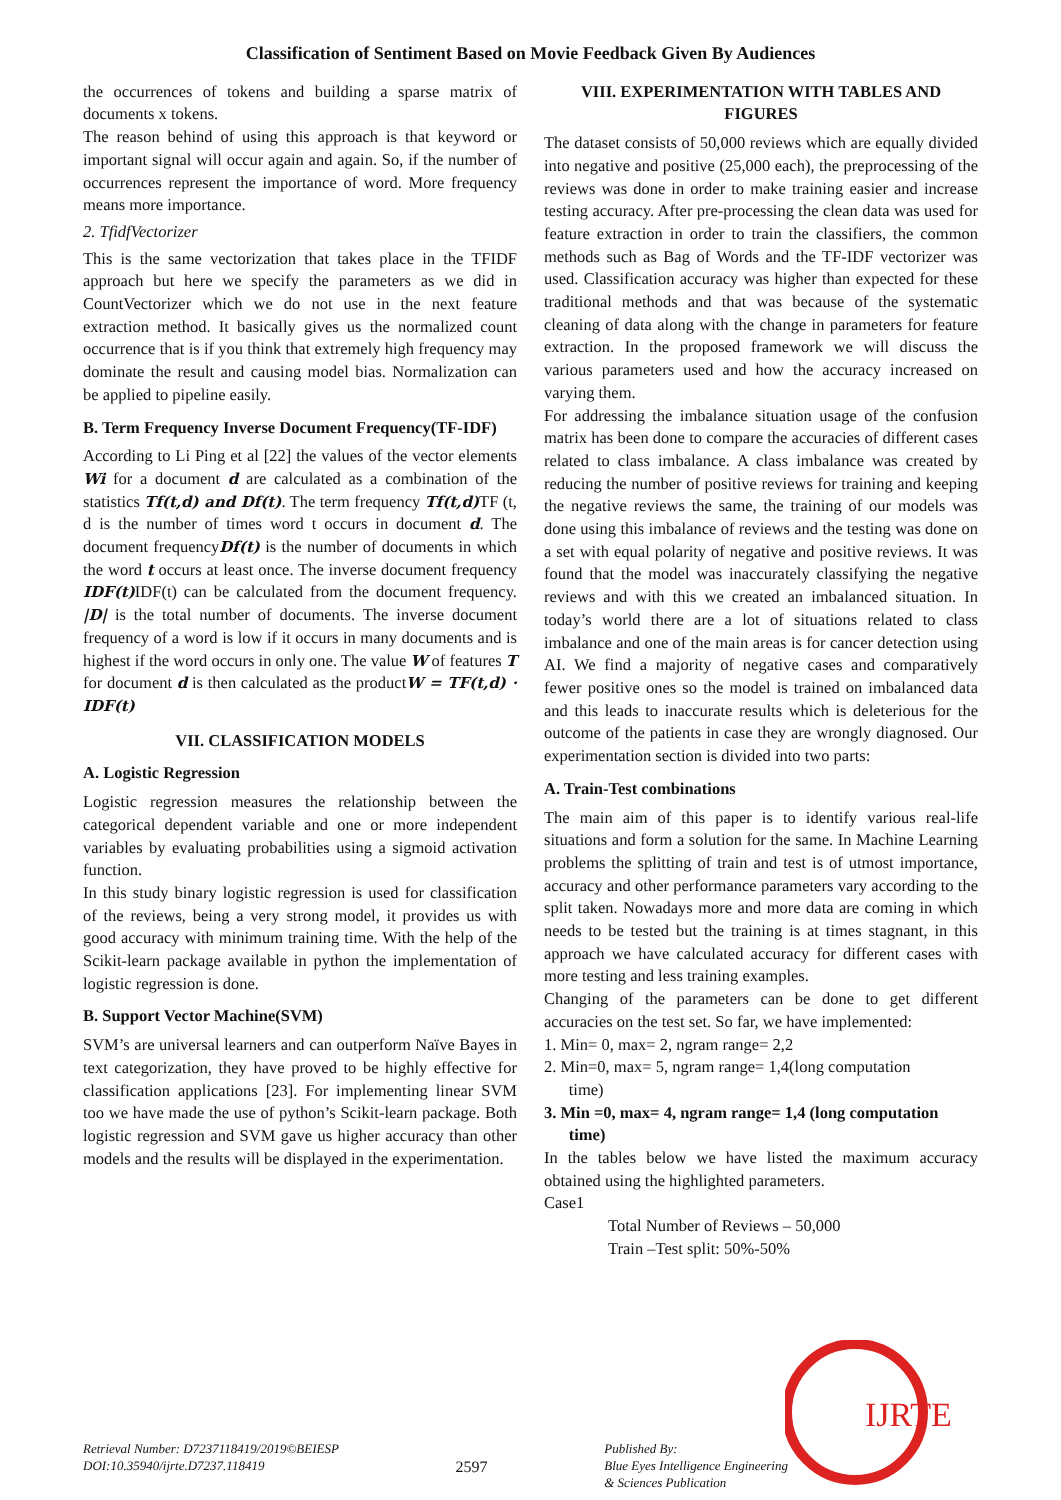Classification of Sentiment Based on Movie Feedback Given By Audiences
the occurrences of tokens and building a sparse matrix of documents x tokens.
The reason behind of using this approach is that keyword or important signal will occur again and again. So, if the number of occurrences represent the importance of word. More frequency means more importance.
2. TfidfVectorizer
This is the same vectorization that takes place in the TFIDF approach but here we specify the parameters as we did in CountVectorizer which we do not use in the next feature extraction method. It basically gives us the normalized count occurrence that is if you think that extremely high frequency may dominate the result and causing model bias. Normalization can be applied to pipeline easily.
B. Term Frequency Inverse Document Frequency(TF-IDF)
According to Li Ping et al [22] the values of the vector elements Wi for a document d are calculated as a combination of the statistics Tf(t,d) and Df(t). The term frequency Tf(t,d) TF (t, d is the number of times word t occurs in document d. The document frequencyDf(t) is the number of documents in which the word t occurs at least once. The inverse document frequency IDF(t) IDF(t) can be calculated from the document frequency. |D| is the total number of documents. The inverse document frequency of a word is low if it occurs in many documents and is highest if the word occurs in only one. The value W of features T for document d is then calculated as the productW = TF(t,d) · IDF(t)
VII. CLASSIFICATION MODELS
A. Logistic Regression
Logistic regression measures the relationship between the categorical dependent variable and one or more independent variables by evaluating probabilities using a sigmoid activation function.
In this study binary logistic regression is used for classification of the reviews, being a very strong model, it provides us with good accuracy with minimum training time. With the help of the Scikit-learn package available in python the implementation of logistic regression is done.
B. Support Vector Machine(SVM)
SVM’s are universal learners and can outperform Naïve Bayes in text categorization, they have proved to be highly effective for classification applications [23]. For implementing linear SVM too we have made the use of python’s Scikit-learn package. Both logistic regression and SVM gave us higher accuracy than other models and the results will be displayed in the experimentation.
VIII. EXPERIMENTATION WITH TABLES AND FIGURES
The dataset consists of 50,000 reviews which are equally divided into negative and positive (25,000 each), the preprocessing of the reviews was done in order to make training easier and increase testing accuracy. After pre-processing the clean data was used for feature extraction in order to train the classifiers, the common methods such as Bag of Words and the TF-IDF vectorizer was used. Classification accuracy was higher than expected for these traditional methods and that was because of the systematic cleaning of data along with the change in parameters for feature extraction. In the proposed framework we will discuss the various parameters used and how the accuracy increased on varying them.
For addressing the imbalance situation usage of the confusion matrix has been done to compare the accuracies of different cases related to class imbalance. A class imbalance was created by reducing the number of positive reviews for training and keeping the negative reviews the same, the training of our models was done using this imbalance of reviews and the testing was done on a set with equal polarity of negative and positive reviews. It was found that the model was inaccurately classifying the negative reviews and with this we created an imbalanced situation. In today’s world there are a lot of situations related to class imbalance and one of the main areas is for cancer detection using AI. We find a majority of negative cases and comparatively fewer positive ones so the model is trained on imbalanced data and this leads to inaccurate results which is deleterious for the outcome of the patients in case they are wrongly diagnosed. Our experimentation section is divided into two parts:
A. Train-Test combinations
The main aim of this paper is to identify various real-life situations and form a solution for the same. In Machine Learning problems the splitting of train and test is of utmost importance, accuracy and other performance parameters vary according to the split taken. Nowadays more and more data are coming in which needs to be tested but the training is at times stagnant, in this approach we have calculated accuracy for different cases with more testing and less training examples.
Changing of the parameters can be done to get different accuracies on the test set. So far, we have implemented:
1. Min= 0, max= 2, ngram range= 2,2
2. Min=0, max= 5, ngram range= 1,4(long computation
time)
3. Min =0, max= 4, ngram range= 1,4 (long computation
time)
In the tables below we have listed the maximum accuracy obtained using the highlighted parameters.
Case1
Total Number of Reviews – 50,000
Train –Test split: 50%-50%
IJRTE
Retrieval Number: D7237118419/2019©BEIESP
DOI:10.35940/ijrte.D7237.118419
2597
Published By:
Blue Eyes Intelligence Engineering
& Sciences Publication